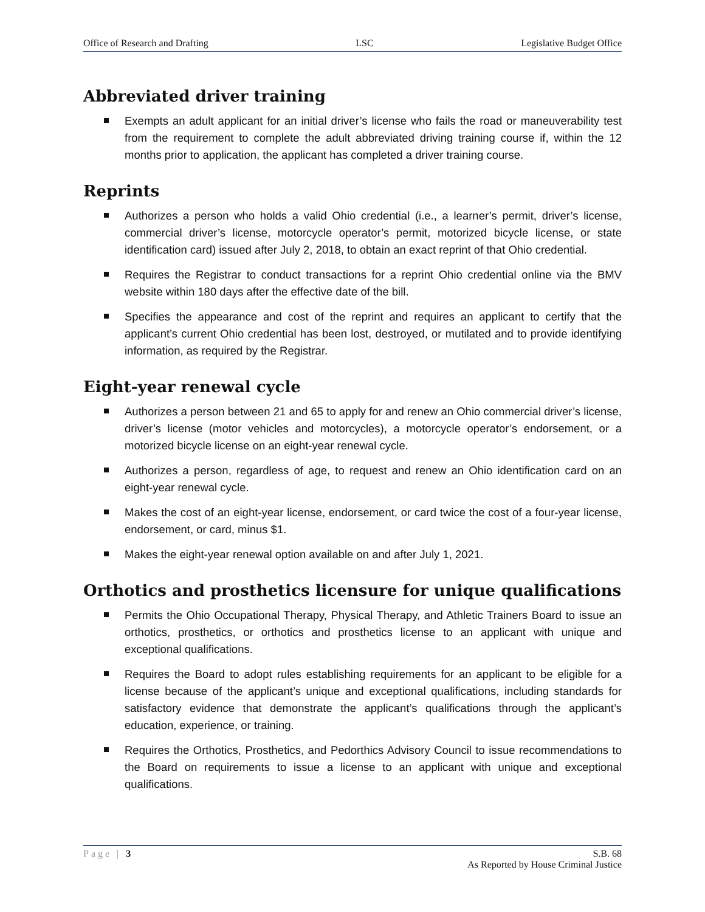Office of Research and Drafting LSC Legislative Budget Office
Abbreviated driver training
Exempts an adult applicant for an initial driver’s license who fails the road or maneuverability test from the requirement to complete the adult abbreviated driving training course if, within the 12 months prior to application, the applicant has completed a driver training course.
Reprints
Authorizes a person who holds a valid Ohio credential (i.e., a learner’s permit, driver’s license, commercial driver’s license, motorcycle operator’s permit, motorized bicycle license, or state identification card) issued after July 2, 2018, to obtain an exact reprint of that Ohio credential.
Requires the Registrar to conduct transactions for a reprint Ohio credential online via the BMV website within 180 days after the effective date of the bill.
Specifies the appearance and cost of the reprint and requires an applicant to certify that the applicant’s current Ohio credential has been lost, destroyed, or mutilated and to provide identifying information, as required by the Registrar.
Eight-year renewal cycle
Authorizes a person between 21 and 65 to apply for and renew an Ohio commercial driver’s license, driver’s license (motor vehicles and motorcycles), a motorcycle operator’s endorsement, or a motorized bicycle license on an eight-year renewal cycle.
Authorizes a person, regardless of age, to request and renew an Ohio identification card on an eight-year renewal cycle.
Makes the cost of an eight-year license, endorsement, or card twice the cost of a four-year license, endorsement, or card, minus $1.
Makes the eight-year renewal option available on and after July 1, 2021.
Orthotics and prosthetics licensure for unique qualifications
Permits the Ohio Occupational Therapy, Physical Therapy, and Athletic Trainers Board to issue an orthotics, prosthetics, or orthotics and prosthetics license to an applicant with unique and exceptional qualifications.
Requires the Board to adopt rules establishing requirements for an applicant to be eligible for a license because of the applicant’s unique and exceptional qualifications, including standards for satisfactory evidence that demonstrate the applicant’s qualifications through the applicant’s education, experience, or training.
Requires the Orthotics, Prosthetics, and Pedorthics Advisory Council to issue recommendations to the Board on requirements to issue a license to an applicant with unique and exceptional qualifications.
Page | 3 S.B. 68
As Reported by House Criminal Justice